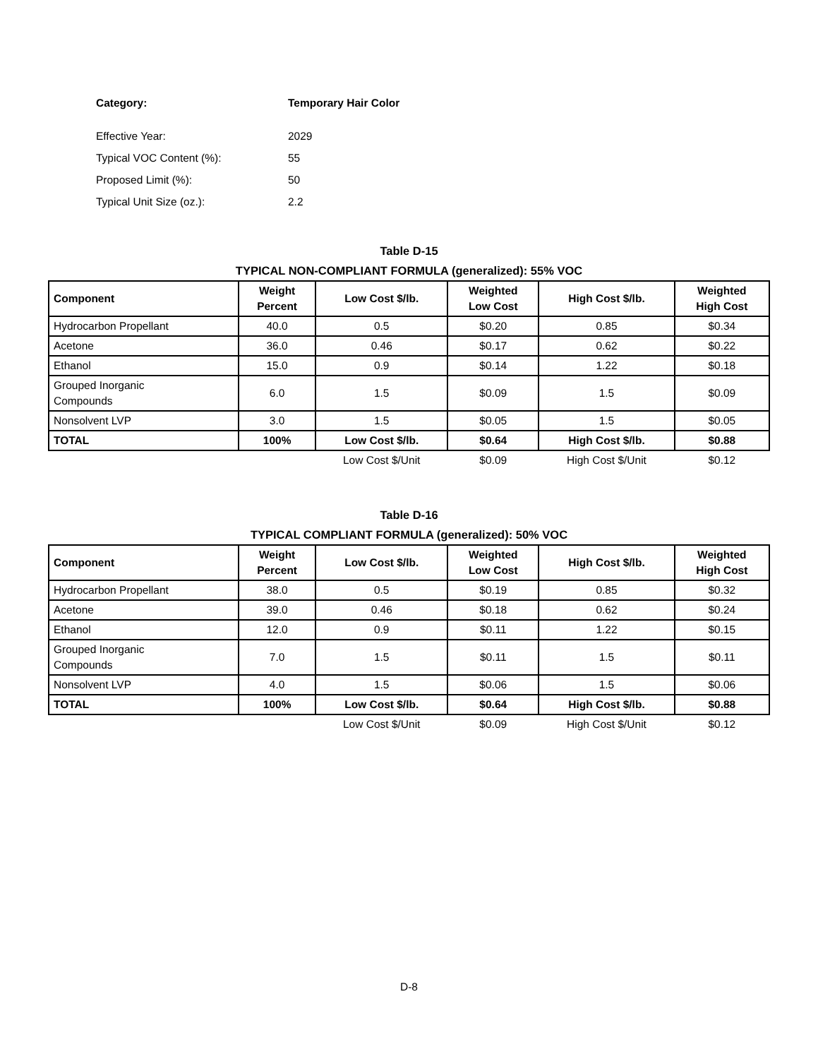Category: Temporary Hair Color
Effective Year: 2029
Typical VOC Content (%): 55
Proposed Limit (%): 50
Typical Unit Size (oz.): 2.2
Table D-15
TYPICAL NON-COMPLIANT FORMULA (generalized): 55% VOC
| Component | Weight Percent | Low Cost $/lb. | Weighted Low Cost | High Cost $/lb. | Weighted High Cost |
| --- | --- | --- | --- | --- | --- |
| Hydrocarbon Propellant | 40.0 | 0.5 | $0.20 | 0.85 | $0.34 |
| Acetone | 36.0 | 0.46 | $0.17 | 0.62 | $0.22 |
| Ethanol | 15.0 | 0.9 | $0.14 | 1.22 | $0.18 |
| Grouped Inorganic Compounds | 6.0 | 1.5 | $0.09 | 1.5 | $0.09 |
| Nonsolvent LVP | 3.0 | 1.5 | $0.05 | 1.5 | $0.05 |
| TOTAL | 100% | Low Cost $/lb. | $0.64 | High Cost $/lb. | $0.88 |
| | | Low Cost $/Unit | $0.09 | High Cost $/Unit | $0.12 |
Table D-16
TYPICAL COMPLIANT FORMULA (generalized): 50% VOC
| Component | Weight Percent | Low Cost $/lb. | Weighted Low Cost | High Cost $/lb. | Weighted High Cost |
| --- | --- | --- | --- | --- | --- |
| Hydrocarbon Propellant | 38.0 | 0.5 | $0.19 | 0.85 | $0.32 |
| Acetone | 39.0 | 0.46 | $0.18 | 0.62 | $0.24 |
| Ethanol | 12.0 | 0.9 | $0.11 | 1.22 | $0.15 |
| Grouped Inorganic Compounds | 7.0 | 1.5 | $0.11 | 1.5 | $0.11 |
| Nonsolvent LVP | 4.0 | 1.5 | $0.06 | 1.5 | $0.06 |
| TOTAL | 100% | Low Cost $/lb. | $0.64 | High Cost $/lb. | $0.88 |
| | | Low Cost $/Unit | $0.09 | High Cost $/Unit | $0.12 |
D-8